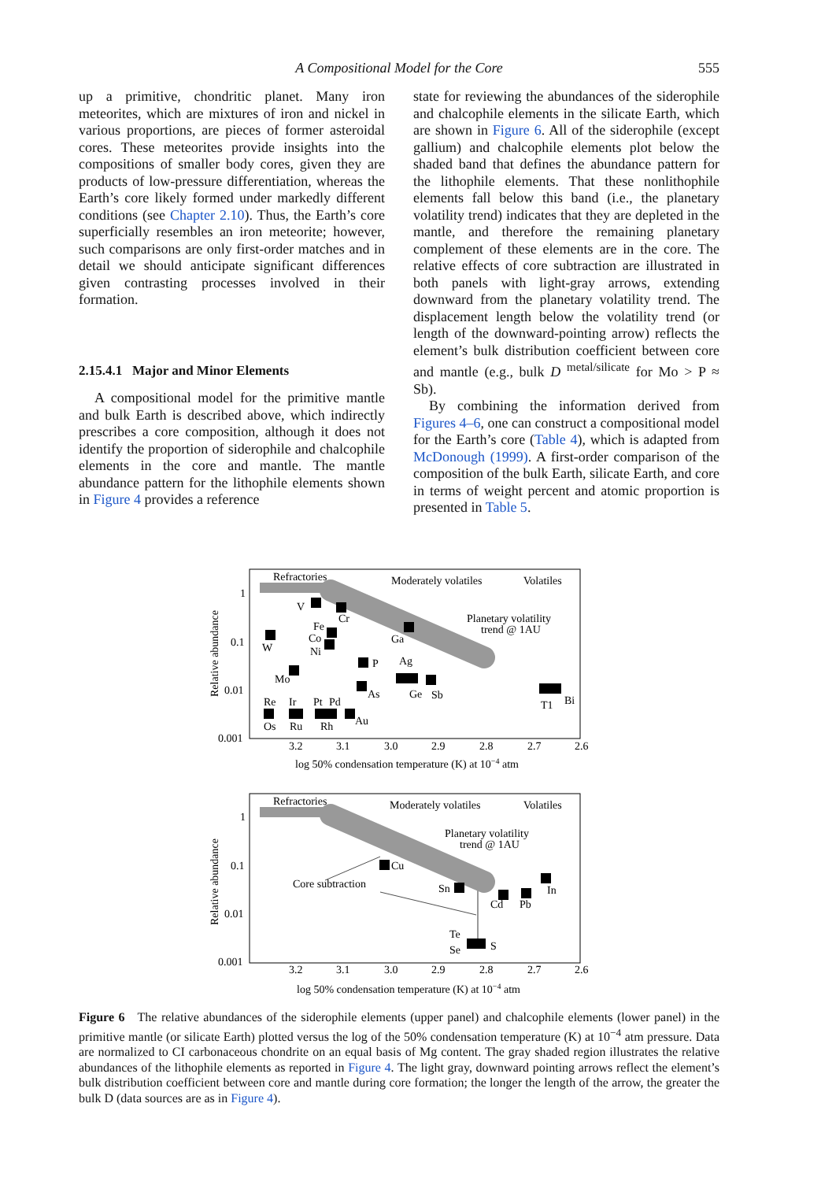A Compositional Model for the Core
555
up a primitive, chondritic planet. Many iron meteorites, which are mixtures of iron and nickel in various proportions, are pieces of former asteroidal cores. These meteorites provide insights into the compositions of smaller body cores, given they are products of low-pressure differentiation, whereas the Earth’s core likely formed under markedly different conditions (see Chapter 2.10). Thus, the Earth’s core superficially resembles an iron meteorite; however, such comparisons are only first-order matches and in detail we should anticipate significant differences given contrasting processes involved in their formation.
2.15.4.1 Major and Minor Elements
A compositional model for the primitive mantle and bulk Earth is described above, which indirectly prescribes a core composition, although it does not identify the proportion of siderophile and chalcophile elements in the core and mantle. The mantle abundance pattern for the lithophile elements shown in Figure 4 provides a reference
state for reviewing the abundances of the siderophile and chalcophile elements in the silicate Earth, which are shown in Figure 6. All of the siderophile (except gallium) and chalcophile elements plot below the shaded band that defines the abundance pattern for the lithophile elements. That these nonlithophile elements fall below this band (i.e., the planetary volatility trend) indicates that they are depleted in the mantle, and therefore the remaining planetary complement of these elements are in the core. The relative effects of core subtraction are illustrated in both panels with light-gray arrows, extending downward from the planetary volatility trend. The displacement length below the volatility trend (or length of the downward-pointing arrow) reflects the element’s bulk distribution coefficient between core and mantle (e.g., bulk D <sup>metal/silicate</sup> for Mo > P ≈ Sb).
By combining the information derived from Figures 4–6, one can construct a compositional model for the Earth’s core (Table 4), which is adapted from McDonough (1999). A first-order comparison of the composition of the bulk Earth, silicate Earth, and core in terms of weight percent and atomic proportion is presented in Table 5.
Refractories
Moderately volatiles
Volatiles
Planetary volatility
trend @ 1AU
1
0.1
0.01
0.001
3.2
3.1
3.0
2.9
2.8
2.7
2.6
log 50% condensation temperature (K) at 10−4 atm
Relative abundance
W
V
Cr
Fe
Co
Ni
Mo
P
Ga
Ag
As
Ge
Sb
T1
Bi
Re
Ir
Pt
Pd
Os
Ru
Rh
Au
Refractories
Moderately volatiles
Volatiles
Planetary volatility
trend @ 1AU
1
0.1
0.01
0.001
3.2
3.1
3.0
2.9
2.8
2.7
2.6
log 50% condensation temperature (K) at 10−4 atm
Relative abundance
Core subtraction
Cu
Sn
Cd
Pb
In
Te
Se
S
Figure 6 The relative abundances of the siderophile elements (upper panel) and chalcophile elements (lower panel) in the primitive mantle (or silicate Earth) plotted versus the log of the 50% condensation temperature (K) at 10<sup>−4</sup> atm pressure. Data are normalized to CI carbonaceous chondrite on an equal basis of Mg content. The gray shaded region illustrates the relative abundances of the lithophile elements as reported in Figure 4. The light gray, downward pointing arrows reflect the element’s bulk distribution coefficient between core and mantle during core formation; the longer the length of the arrow, the greater the bulk D (data sources are as in Figure 4).